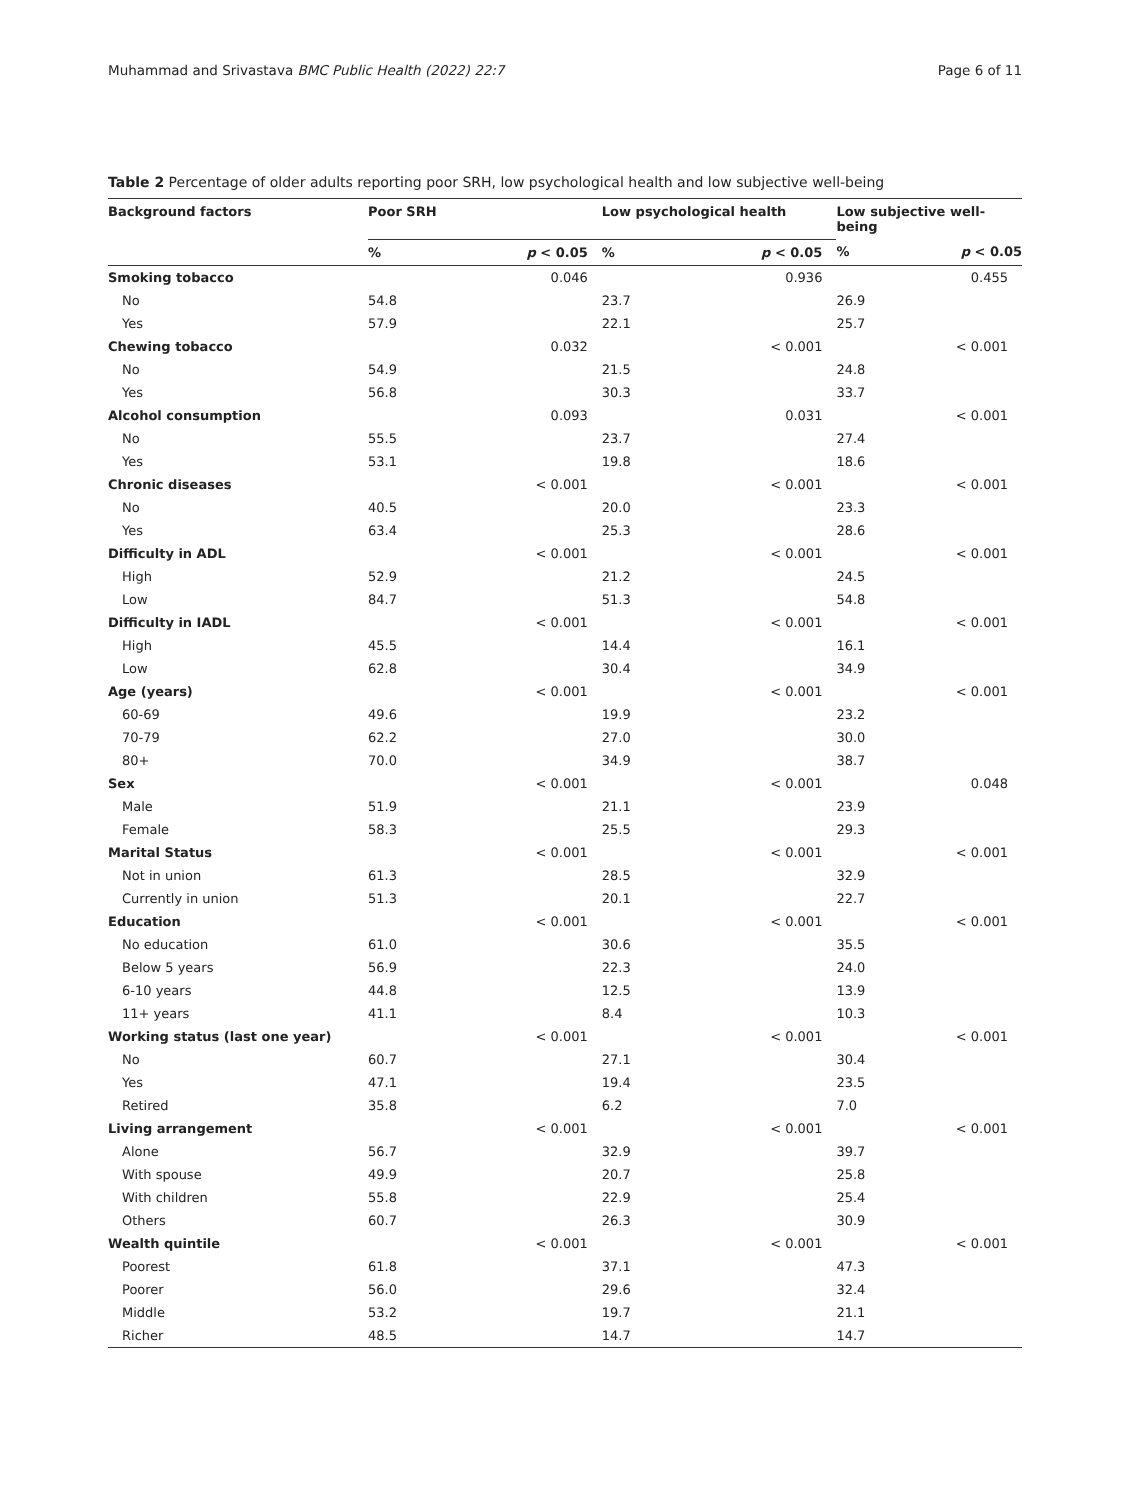Muhammad and Srivastava BMC Public Health (2022) 22:7 Page 6 of 11
Table 2 Percentage of older adults reporting poor SRH, low psychological health and low subjective well-being
| Background factors | Poor SRH | | Low psychological health | | Low subjective well-being | |
| --- | --- | --- | --- | --- | --- | --- |
| | % | p < 0.05 | % | p < 0.05 | % | p < 0.05 |
| Smoking tobacco | | 0.046 | | 0.936 | | 0.455 |
| No | 54.8 | | 23.7 | | 26.9 | |
| Yes | 57.9 | | 22.1 | | 25.7 | |
| Chewing tobacco | | 0.032 | | < 0.001 | | < 0.001 |
| No | 54.9 | | 21.5 | | 24.8 | |
| Yes | 56.8 | | 30.3 | | 33.7 | |
| Alcohol consumption | | 0.093 | | 0.031 | | < 0.001 |
| No | 55.5 | | 23.7 | | 27.4 | |
| Yes | 53.1 | | 19.8 | | 18.6 | |
| Chronic diseases | | < 0.001 | | < 0.001 | | < 0.001 |
| No | 40.5 | | 20.0 | | 23.3 | |
| Yes | 63.4 | | 25.3 | | 28.6 | |
| Difficulty in ADL | | < 0.001 | | < 0.001 | | < 0.001 |
| High | 52.9 | | 21.2 | | 24.5 | |
| Low | 84.7 | | 51.3 | | 54.8 | |
| Difficulty in IADL | | < 0.001 | | < 0.001 | | < 0.001 |
| High | 45.5 | | 14.4 | | 16.1 | |
| Low | 62.8 | | 30.4 | | 34.9 | |
| Age (years) | | < 0.001 | | < 0.001 | | < 0.001 |
| 60-69 | 49.6 | | 19.9 | | 23.2 | |
| 70-79 | 62.2 | | 27.0 | | 30.0 | |
| 80+ | 70.0 | | 34.9 | | 38.7 | |
| Sex | | < 0.001 | | < 0.001 | | 0.048 |
| Male | 51.9 | | 21.1 | | 23.9 | |
| Female | 58.3 | | 25.5 | | 29.3 | |
| Marital Status | | < 0.001 | | < 0.001 | | < 0.001 |
| Not in union | 61.3 | | 28.5 | | 32.9 | |
| Currently in union | 51.3 | | 20.1 | | 22.7 | |
| Education | | < 0.001 | | < 0.001 | | < 0.001 |
| No education | 61.0 | | 30.6 | | 35.5 | |
| Below 5 years | 56.9 | | 22.3 | | 24.0 | |
| 6-10 years | 44.8 | | 12.5 | | 13.9 | |
| 11+ years | 41.1 | | 8.4 | | 10.3 | |
| Working status (last one year) | | < 0.001 | | < 0.001 | | < 0.001 |
| No | 60.7 | | 27.1 | | 30.4 | |
| Yes | 47.1 | | 19.4 | | 23.5 | |
| Retired | 35.8 | | 6.2 | | 7.0 | |
| Living arrangement | | < 0.001 | | < 0.001 | | < 0.001 |
| Alone | 56.7 | | 32.9 | | 39.7 | |
| With spouse | 49.9 | | 20.7 | | 25.8 | |
| With children | 55.8 | | 22.9 | | 25.4 | |
| Others | 60.7 | | 26.3 | | 30.9 | |
| Wealth quintile | | < 0.001 | | < 0.001 | | < 0.001 |
| Poorest | 61.8 | | 37.1 | | 47.3 | |
| Poorer | 56.0 | | 29.6 | | 32.4 | |
| Middle | 53.2 | | 19.7 | | 21.1 | |
| Richer | 48.5 | | 14.7 | | 14.7 | |